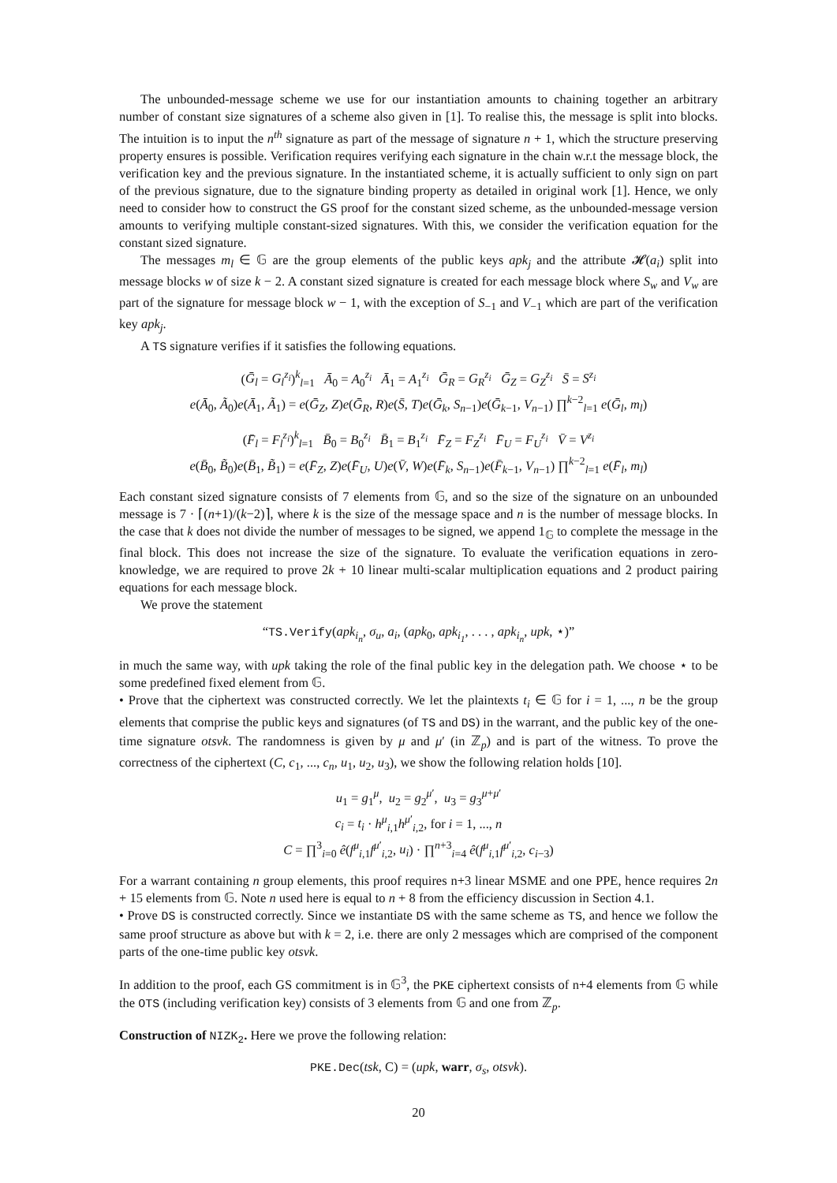The unbounded-message scheme we use for our instantiation amounts to chaining together an arbitrary number of constant size signatures of a scheme also given in [1]. To realise this, the message is split into blocks. The intuition is to input the n<sup>th</sup> signature as part of the message of signature n + 1, which the structure preserving property ensures is possible. Verification requires verifying each signature in the chain w.r.t the message block, the verification key and the previous signature. In the instantiated scheme, it is actually sufficient to only sign on part of the previous signature, due to the signature binding property as detailed in original work [1]. Hence, we only need to consider how to construct the GS proof for the constant sized scheme, as the unbounded-message version amounts to verifying multiple constant-sized signatures. With this, we consider the verification equation for the constant sized signature.
The messages m<sub>l</sub> ∈ 𝔾 are the group elements of the public keys apk<sub>j</sub> and the attribute 𝓗(a<sub>i</sub>) split into message blocks w of size k − 2. A constant sized signature is created for each message block where S<sub>w</sub> and V<sub>w</sub> are part of the signature for message block w − 1, with the exception of S<sub>−1</sub> and V<sub>−1</sub> which are part of the verification key apk<sub>j</sub>.
A TS signature verifies if it satisfies the following equations.
(Ḡ<sub>l</sub> = G<sub>l</sub><sup>z<sub>i</sub></sup>)<sup>k</sup><sub>l=1</sub> Ā<sub>0</sub> = A<sub>0</sub><sup>z<sub>i</sub></sup> Ā<sub>1</sub> = A<sub>1</sub><sup>z<sub>i</sub></sup> Ḡ<sub>R</sub> = G<sub>R</sub><sup>z<sub>i</sub></sup> Ḡ<sub>Z</sub> = G<sub>Z</sub><sup>z<sub>i</sub></sup> S̄ = S<sup>z<sub>i</sub></sup>
e(Ā<sub>0</sub>, Ã<sub>0</sub>)e(Ā<sub>1</sub>, Ã<sub>1</sub>) = e(Ḡ<sub>Z</sub>, Z)e(Ḡ<sub>R</sub>, R)e(S̄, T)e(Ḡ<sub>k</sub>, S<sub>n−1</sub>)e(Ḡ<sub>k−1</sub>, V<sub>n−1</sub>) ∏<sup>k−2</sup><sub>l=1</sub> e(Ḡ<sub>l</sub>, m<sub>l</sub>)
(F̄<sub>l</sub> = F<sub>l</sub><sup>z<sub>i</sub></sup>)<sup>k</sup><sub>l=1</sub> B̄<sub>0</sub> = B<sub>0</sub><sup>z<sub>i</sub></sup> B̄<sub>1</sub> = B<sub>1</sub><sup>z<sub>i</sub></sup> F̄<sub>Z</sub> = F<sub>Z</sub><sup>z<sub>i</sub></sup> F̄<sub>U</sub> = F<sub>U</sub><sup>z<sub>i</sub></sup> V̄ = V<sup>z<sub>i</sub></sup>
e(B̄<sub>0</sub>, B̃<sub>0</sub>)e(B̄<sub>1</sub>, B̃<sub>1</sub>) = e(F̄<sub>Z</sub>, Z)e(F̄<sub>U</sub>, U)e(V̄, W)e(F̄<sub>k</sub>, S<sub>n−1</sub>)e(F̄<sub>k−1</sub>, V<sub>n−1</sub>) ∏<sup>k−2</sup><sub>l=1</sub> e(F̄<sub>l</sub>, m<sub>l</sub>)
Each constant sized signature consists of 7 elements from 𝔾, and so the size of the signature on an unbounded message is 7 · ⌈(n+1)/(k−2)⌉, where k is the size of the message space and n is the number of message blocks. In the case that k does not divide the number of messages to be signed, we append 1<sub>𝔾</sub> to complete the message in the final block. This does not increase the size of the signature. To evaluate the verification equations in zero-knowledge, we are required to prove 2k + 10 linear multi-scalar multiplication equations and 2 product pairing equations for each message block.
We prove the statement
“TS.Verify(apk<sub>i<sub>n</sub></sub>, σ<sub>u</sub>, a<sub>i</sub>, (apk<sub>0</sub>, apk<sub>i<sub>1</sub></sub>, . . . , apk<sub>i<sub>n</sub></sub>, upk, ⋆)”
in much the same way, with upk taking the role of the final public key in the delegation path. We choose ⋆ to be some predefined fixed element from 𝔾.
• Prove that the ciphertext was constructed correctly. We let the plaintexts t<sub>i</sub> ∈ 𝔾 for i = 1, ..., n be the group elements that comprise the public keys and signatures (of TS and DS) in the warrant, and the public key of the one-time signature otsvk. The randomness is given by μ and μ′ (in ℤ<sub>p</sub>) and is part of the witness. To prove the correctness of the ciphertext (C, c<sub>1</sub>, ..., c<sub>n</sub>, u<sub>1</sub>, u<sub>2</sub>, u<sub>3</sub>), we show the following relation holds [10].
u<sub>1</sub> = g<sub>1</sub><sup>μ</sup>, u<sub>2</sub> = g<sub>2</sub><sup>μ′</sup>, u<sub>3</sub> = g<sub>3</sub><sup>μ+μ′</sup>
c<sub>i</sub> = t<sub>i</sub> · h<sup>μ</sup><sub>i,1</sub>h<sup>μ′</sup><sub>i,2</sub>, for i = 1, ..., n
C = ∏<sup>3</sup><sub>i=0</sub> ê(f<sup>μ</sup><sub>i,1</sub>f<sup>μ′</sup><sub>i,2</sub>, u<sub>i</sub>) · ∏<sup>n+3</sup><sub>i=4</sub> ê(f<sup>μ</sup><sub>i,1</sub>f<sup>μ′</sup><sub>i,2</sub>, c<sub>i−3</sub>)
For a warrant containing n group elements, this proof requires n+3 linear MSME and one PPE, hence requires 2n + 15 elements from 𝔾. Note n used here is equal to n + 8 from the efficiency discussion in Section 4.1.
• Prove DS is constructed correctly. Since we instantiate DS with the same scheme as TS, and hence we follow the same proof structure as above but with k = 2, i.e. there are only 2 messages which are comprised of the component parts of the one-time public key otsvk.
In addition to the proof, each GS commitment is in 𝔾<sup>3</sup>, the PKE ciphertext consists of n+4 elements from 𝔾 while the OTS (including verification key) consists of 3 elements from 𝔾 and one from ℤ<sub>p</sub>.
Construction of NIZK<sub>2</sub>. Here we prove the following relation:
PKE.Dec(tsk, C) = (upk, warr, σ<sub>s</sub>, otsvk).
20